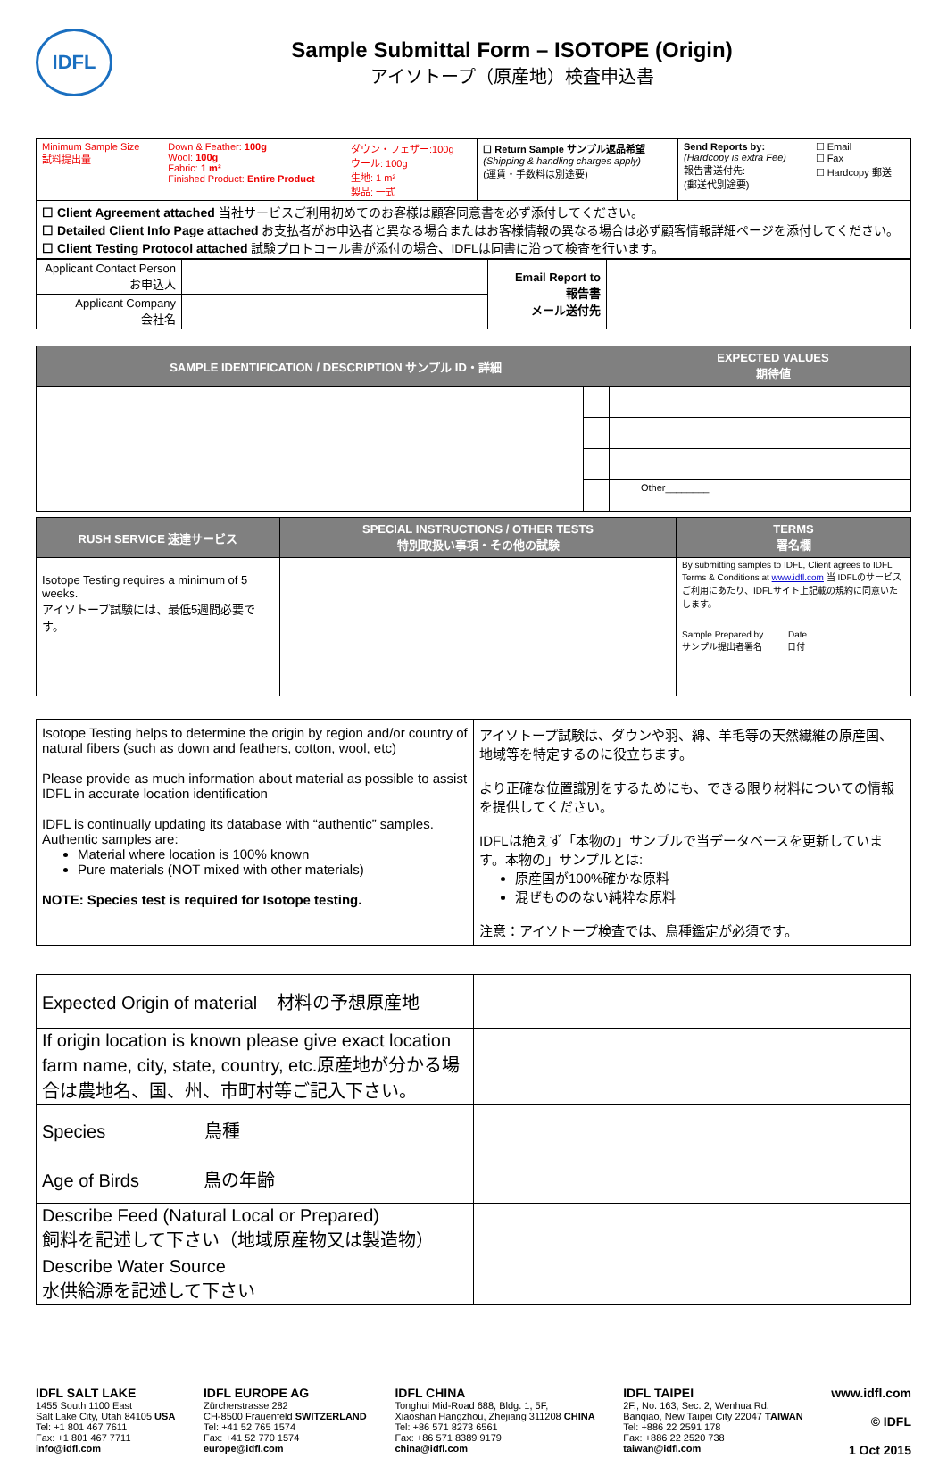IDFL
Sample Submittal Form – ISOTOPE (Origin)
アイソトープ（原産地）検査申込書
| Minimum Sample Size 試料提出量 | Down & Feather: 100g Wool: 100g Fabric: 1 m² Finished Product: Entire Product | ダウン・フェザー:100g ウール: 100g 生地: 1 m² 製品: 一式 | ☐ Return Sample サンプル返品希望 (Shipping & handling charges apply) (運賃・手数料は別途要) | Send Reports by: (Hardcopy is extra Fee) 報告書送付先: (郵送代別途要) | ☐ Email ☐ Fax ☐ Hardcopy 郵送 |
| ☐ Client Agreement attached 当社サービスご利用初めてのお客様は顧客同意書を必ず添付してください。 ☐ Detailed Client Info Page attached お支払者がお申込者と異なる場合またはお客様情報の異なる場合は必ず顧客情報詳細ページを添付してください。 ☐ Client Testing Protocol attached 試験プロトコール書が添付の場合、IDFLは同書に沿って検査を行います。 | | | | | |
| Applicant Contact Person お申込人 | | Email Report to 報告書 メール送付先 | |
| Applicant Company 会社名 | | | |
| SAMPLE IDENTIFICATION / DESCRIPTION サンプル ID・詳細 | | | EXPECTED VALUES 期待値 | |
| --- | --- | --- | --- | --- |
| | | | Other________ | |
| RUSH SERVICE 速達サービス | SPECIAL INSTRUCTIONS / OTHER TESTS 特別取扱い事項・その他の試験 | TERMS 署名欄 |
| --- | --- | --- |
| Isotope Testing requires a minimum of 5 weeks. アイソトープ試験には、最低5週間必要です。 | | By submitting samples to IDFL, Client agrees to IDFL Terms & Conditions at www.idfl.com 当 IDFLのサービスご利用にあたり、IDFLサイト上記載の規約に同意いたします。 Sample Prepared by Date サンプル提出者署名 日付 |
| Isotope Testing helps to determine the origin by region and/or country of natural fibers (such as down and feathers, cotton, wool, etc) Please provide as much information about material as possible to assist IDFL in accurate location identification IDFL is continually updating its database with “authentic” samples. Authentic samples are: Material where location is 100% known Pure materials (NOT mixed with other materials) NOTE: Species test is required for Isotope testing. | アイソトープ試験は、ダウンや羽、綿、羊毛等の天然繊維の原産国、地域等を特定するのに役立ちます。 より正確な位置識別をするためにも、できる限り材料についての情報を提供してください。 IDFLは絶えず「本物の」サンプルで当データベースを更新しています。本物の」サンプルとは: 原産国が100%確かな原料 混ぜもののない純粋な原料 注意：アイソトープ検査では、鳥種鑑定が必須です。 |
| Expected Origin of material 材料の予想原産地 | |
| If origin location is known please give exact location farm name, city, state, country, etc.原産地が分かる場合は農地名、国、州、市町村等ご記入下さい。 | |
| Species 鳥種 | |
| Age of Birds 鳥の年齢 | |
| Describe Feed (Natural Local or Prepared) 飼料を記述して下さい（地域原産物又は製造物） | |
| Describe Water Source 水供給源を記述して下さい | |
IDFL SALT LAKE
1455 South 1100 East
Salt Lake City, Utah 84105 USA
Tel: +1 801 467 7611
Fax: +1 801 467 7711
info@idfl.com
IDFL EUROPE AG
Zürcherstrasse 282
CH-8500 Frauenfeld SWITZERLAND
Tel: +41 52 765 1574
Fax: +41 52 770 1574
europe@idfl.com
IDFL CHINA
Tonghui Mid-Road 688, Bldg. 1, 5F,
Xiaoshan Hangzhou, Zhejiang 311208 CHINA
Tel: +86 571 8273 6561
Fax: +86 571 8389 9179
china@idfl.com
IDFL TAIPEI
2F., No. 163, Sec. 2, Wenhua Rd.
Banqiao, New Taipei City 22047 TAIWAN
Tel: +886 22 2591 178
Fax: +886 22 2520 738
taiwan@idfl.com
www.idfl.com
© IDFL
1 Oct 2015